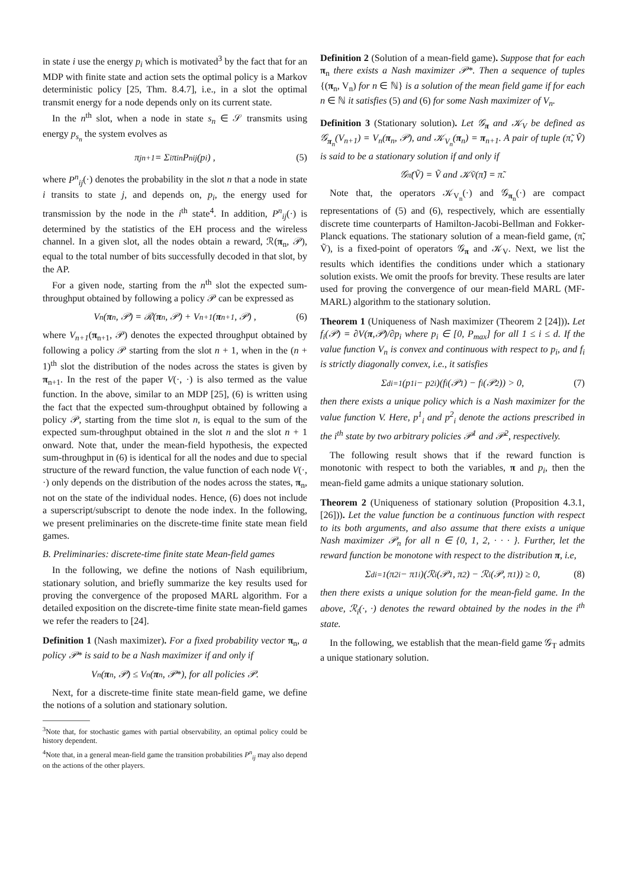in state i use the energy p<sub>i</sub> which is motivated<sup>3</sup> by the fact that for an MDP with finite state and action sets the optimal policy is a Markov deterministic policy [25, Thm. 8.4.7], i.e., in a slot the optimal transmit energy for a node depends only on its current state.
In the n<sup>th</sup> slot, when a node in state s<sub>n</sub> ∈ 𝒮 transmits using energy p<sub>s<sub>n</sub></sub> the system evolves as
π<sup>j</sup><sub>n+1</sub> = Σ<sub>i</sub> π<sup>i</sup><sub>n</sub>P<sup>n</sup><sub>ij</sub> (p<sub>i</sub>) , (5)
where P<sup>n</sup><sub>ij</sub>(·) denotes the probability in the slot n that a node in state i transits to state j, and depends on, p<sub>i</sub>, the energy used for transmission by the node in the i<sup>th</sup> state<sup>4</sup>. In addition, P<sup>n</sup><sub>ij</sub>(·) is determined by the statistics of the EH process and the wireless channel. In a given slot, all the nodes obtain a reward, ℛ(π<sub>n</sub>, 𝒫), equal to the total number of bits successfully decoded in that slot, by the AP.
For a given node, starting from the n<sup>th</sup> slot the expected sum-throughput obtained by following a policy 𝒫 can be expressed as
V<sub>n</sub>(π<sub>n</sub>, 𝒫) = ℛ(π<sub>n</sub>, 𝒫) + V<sub>n+1</sub>(π<sub>n+1</sub>, 𝒫) , (6)
where V<sub>n+1</sub>(π<sub>n+1</sub>, 𝒫) denotes the expected throughput obtained by following a policy 𝒫 starting from the slot n + 1, when in the (n + 1)<sup>th</sup> slot the distribution of the nodes across the states is given by π<sub>n+1</sub>. In the rest of the paper V(·, ·) is also termed as the value function. In the above, similar to an MDP [25], (6) is written using the fact that the expected sum-throughput obtained by following a policy 𝒫, starting from the time slot n, is equal to the sum of the expected sum-throughput obtained in the slot n and the slot n + 1 onward. Note that, under the mean-field hypothesis, the expected sum-throughput in (6) is identical for all the nodes and due to special structure of the reward function, the value function of each node V(·, ·) only depends on the distribution of the nodes across the states, π<sub>n</sub>, not on the state of the individual nodes. Hence, (6) does not include a superscript/subscript to denote the node index. In the following, we present preliminaries on the discrete-time finite state mean field games.
B. Preliminaries: discrete-time finite state Mean-field games
In the following, we define the notions of Nash equilibrium, stationary solution, and briefly summarize the key results used for proving the convergence of the proposed MARL algorithm. For a detailed exposition on the discrete-time finite state mean-field games we refer the readers to [24].
Definition 1 (Nash maximizer). For a fixed probability vector π<sub>n</sub>, a policy 𝒫* is said to be a Nash maximizer if and only if
V<sub>n</sub>(π<sub>n</sub>, 𝒫) ≤ V<sub>n</sub>(π<sub>n</sub>, 𝒫*), for all policies 𝒫.
Next, for a discrete-time finite state mean-field game, we define the notions of a solution and stationary solution.
<sup>3</sup> Note that, for stochastic games with partial observability, an optimal policy could be history dependent.
<sup>4</sup> Note that, in a general mean-field game the transition probabilities P<sup>n</sup><sub>ij</sub> may also depend on the actions of the other players.
Definition 2 (Solution of a mean-field game). Suppose that for each π<sub>n</sub> there exists a Nash maximizer 𝒫*. Then a sequence of tuples {(π<sub>n</sub>, V<sub>n</sub>) for n ∈ ℕ} is a solution of the mean field game if for each n ∈ ℕ it satisfies (5) and (6) for some Nash maximizer of V<sub>n</sub>.
Definition 3 (Stationary solution). Let 𝒢<sub>π</sub> and 𝒦<sub>V</sub> be defined as 𝒢<sub>π<sub>n</sub></sub>(V<sub>n+1</sub>) = V<sub>n</sub>(π<sub>n</sub>, 𝒫), and 𝒦<sub>V<sub>n</sub></sub>(π<sub>n</sub>) = π<sub>n+1</sub>. A pair of tuple (π̃, Ṽ) is said to be a stationary solution if and only if
𝒢<sub>π̃</sub>(Ṽ) = Ṽ and 𝒦<sub>Ṽ</sub>(π̃) = π̃.
Note that, the operators 𝒦<sub>V<sub>n</sub></sub>(·) and 𝒢<sub>π<sub>n</sub></sub>(·) are compact representations of (5) and (6), respectively, which are essentially discrete time counterparts of Hamilton-Jacobi-Bellman and Fokker-Planck equations. The stationary solution of a mean-field game, (π̃, Ṽ), is a fixed-point of operators 𝒢<sub>π</sub> and 𝒦<sub>V</sub>. Next, we list the results which identifies the conditions under which a stationary solution exists. We omit the proofs for brevity. These results are later used for proving the convergence of our mean-field MARL (MF-MARL) algorithm to the stationary solution.
Theorem 1 (Uniqueness of Nash maximizer (Theorem 2 [24])). Let f<sub>i</sub>(𝒫) = ∂V(π,𝒫)/∂p<sub>i</sub> where p<sub>i</sub> ∈ [0, P<sub>max</sub>] for all 1 ≤ i ≤ d. If the value function V<sub>n</sub> is convex and continuous with respect to p<sub>i</sub>, and f<sub>i</sub> is strictly diagonally convex, i.e., it satisfies
Σ<sup>d</sup><sub>i=1</sub> (p<sup>1</sup><sub>i</sub> − p<sup>2</sup><sub>i</sub>)(f<sub>i</sub>(𝒫<sup>1</sup>) − f<sub>i</sub>(𝒫<sup>2</sup>)) > 0, (7)
then there exists a unique policy which is a Nash maximizer for the value function V. Here, p<sup>1</sup><sub>i</sub> and p<sup>2</sup><sub>i</sub> denote the actions prescribed in the i<sup>th</sup> state by two arbitrary policies 𝒫<sup>1</sup> and 𝒫<sup>2</sup>, respectively.
The following result shows that if the reward function is monotonic with respect to both the variables, π and p<sub>i</sub>, then the mean-field game admits a unique stationary solution.
Theorem 2 (Uniqueness of stationary solution (Proposition 4.3.1, [26])). Let the value function be a continuous function with respect to its both arguments, and also assume that there exists a unique Nash maximizer 𝒫<sub>n</sub> for all n ∈ {0, 1, 2, · · · }. Further, let the reward function be monotone with respect to the distribution π, i.e,
Σ<sup>d</sup><sub>i=1</sub> (π<sup>2</sup><sub>i</sub> − π<sup>1</sup><sub>i</sub>)(ℛ<sub>i</sub>(𝒫<sup>1</sup>, π<sup>2</sup>) − ℛ<sub>i</sub>(𝒫, π<sup>1</sup>)) ≥ 0, (8)
then there exists a unique solution for the mean-field game. In the above, ℛ<sub>i</sub>(·, ·) denotes the reward obtained by the nodes in the i<sup>th</sup> state.
In the following, we establish that the mean-field game 𝒢<sub>T</sub> admits a unique stationary solution.